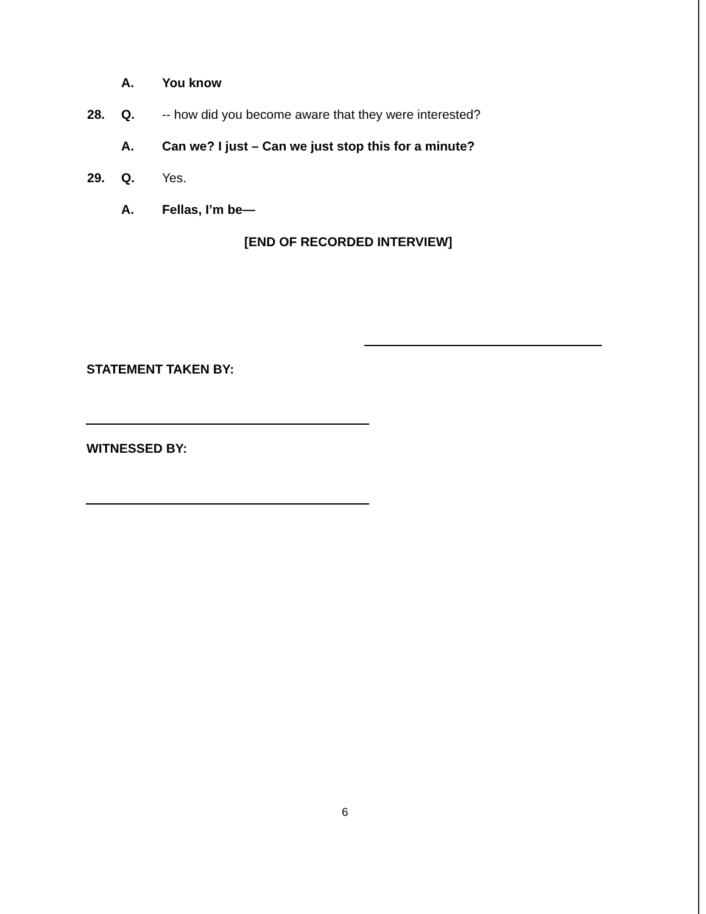A. You know
28. Q. -- how did you become aware that they were interested?
A. Can we? I just – Can we just stop this for a minute?
29. Q. Yes.
A. Fellas, I’m be—
[END OF RECORDED INTERVIEW]
STATEMENT TAKEN BY:
WITNESSED BY:
6